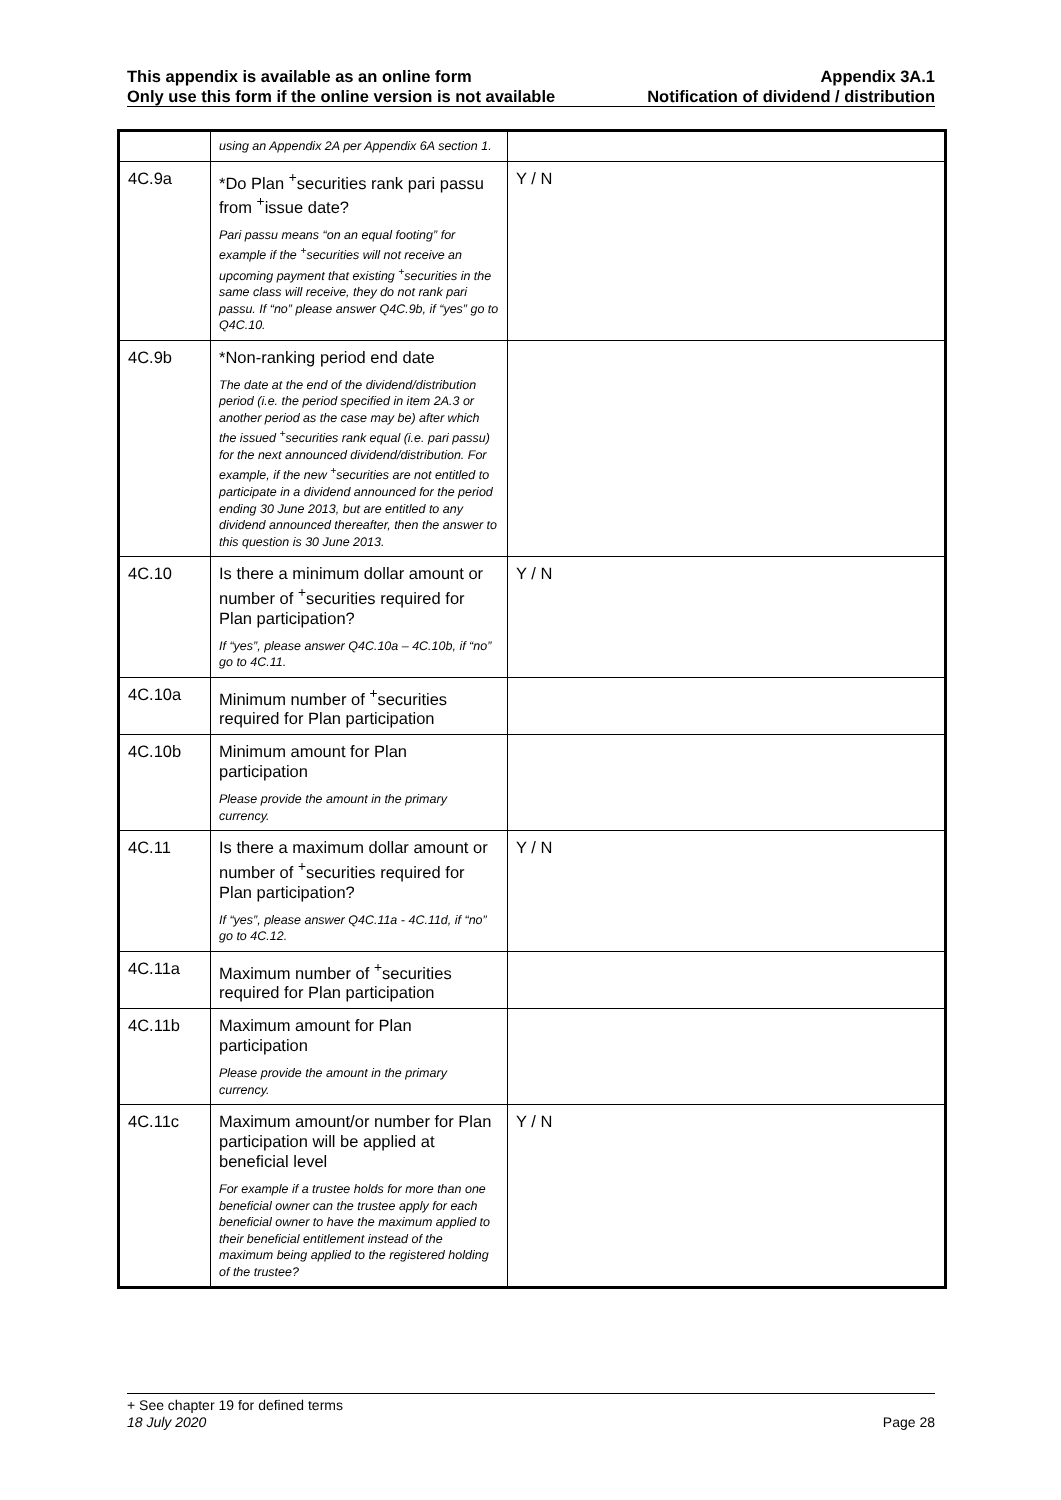This appendix is available as an online form
Only use this form if the online version is not available
Appendix 3A.1
Notification of dividend / distribution
| | using an Appendix 2A per Appendix 6A section 1. | |
| 4C.9a | *Do Plan <sup>+</sup>securities rank pari passu from <sup>+</sup>issue date? Pari passu means “on an equal footing” for example if the <sup>+</sup>securities will not receive an upcoming payment that existing <sup>+</sup>securities in the same class will receive, they do not rank pari passu. If “no” please answer Q4C.9b, if “yes” go to Q4C.10. | Y / N |
| 4C.9b | *Non-ranking period end date The date at the end of the dividend/distribution period (i.e. the period specified in item 2A.3 or another period as the case may be) after which the issued <sup>+</sup>securities rank equal (i.e. pari passu) for the next announced dividend/distribution. For example, if the new <sup>+</sup>securities are not entitled to participate in a dividend announced for the period ending 30 June 2013, but are entitled to any dividend announced thereafter, then the answer to this question is 30 June 2013. | |
| 4C.10 | Is there a minimum dollar amount or number of <sup>+</sup>securities required for Plan participation? If “yes”, please answer Q4C.10a – 4C.10b, if “no” go to 4C.11. | Y / N |
| 4C.10a | Minimum number of <sup>+</sup>securities required for Plan participation | |
| 4C.10b | Minimum amount for Plan participation Please provide the amount in the primary currency. | |
| 4C.11 | Is there a maximum dollar amount or number of <sup>+</sup>securities required for Plan participation? If “yes”, please answer Q4C.11a - 4C.11d, if “no” go to 4C.12. | Y / N |
| 4C.11a | Maximum number of <sup>+</sup>securities required for Plan participation | |
| 4C.11b | Maximum amount for Plan participation Please provide the amount in the primary currency. | |
| 4C.11c | Maximum amount/or number for Plan participation will be applied at beneficial level For example if a trustee holds for more than one beneficial owner can the trustee apply for each beneficial owner to have the maximum applied to their beneficial entitlement instead of the maximum being applied to the registered holding of the trustee? | Y / N |
+ See chapter 19 for defined terms
18 July 2020 Page 28